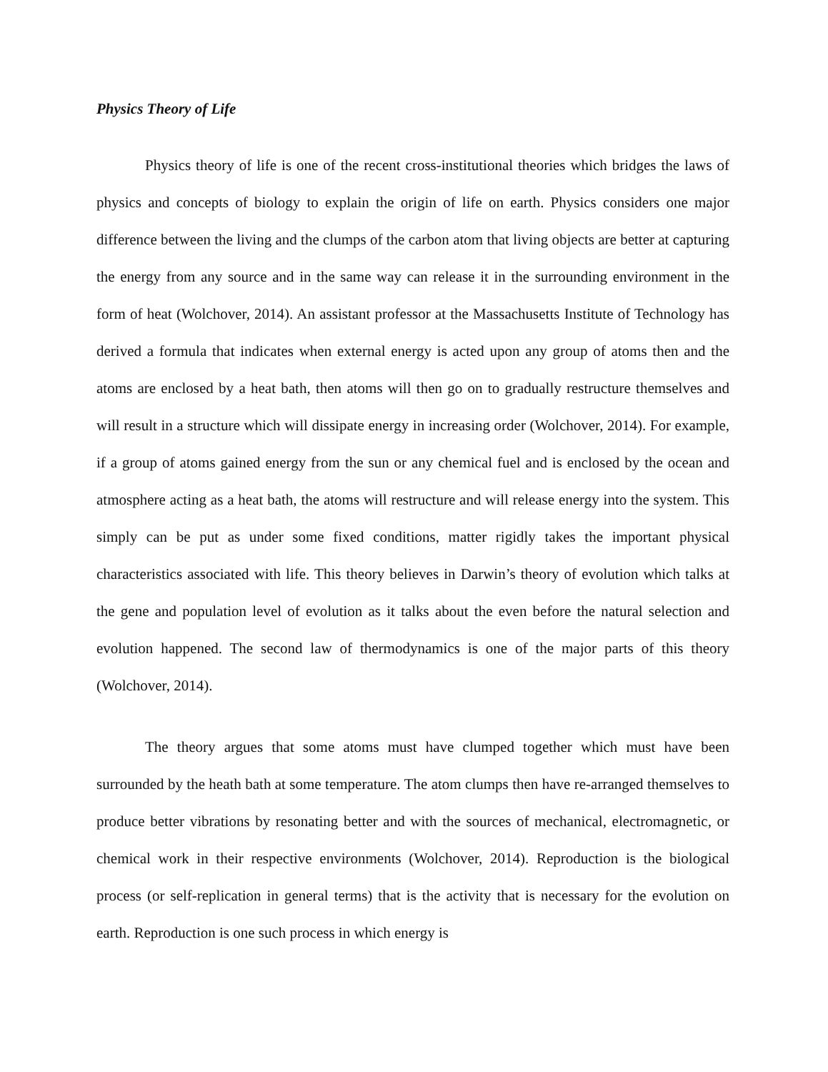Physics Theory of Life
Physics theory of life is one of the recent cross-institutional theories which bridges the laws of physics and concepts of biology to explain the origin of life on earth. Physics considers one major difference between the living and the clumps of the carbon atom that living objects are better at capturing the energy from any source and in the same way can release it in the surrounding environment in the form of heat (Wolchover, 2014). An assistant professor at the Massachusetts Institute of Technology has derived a formula that indicates when external energy is acted upon any group of atoms then and the atoms are enclosed by a heat bath, then atoms will then go on to gradually restructure themselves and will result in a structure which will dissipate energy in increasing order (Wolchover, 2014). For example, if a group of atoms gained energy from the sun or any chemical fuel and is enclosed by the ocean and atmosphere acting as a heat bath, the atoms will restructure and will release energy into the system. This simply can be put as under some fixed conditions, matter rigidly takes the important physical characteristics associated with life. This theory believes in Darwin’s theory of evolution which talks at the gene and population level of evolution as it talks about the even before the natural selection and evolution happened. The second law of thermodynamics is one of the major parts of this theory (Wolchover, 2014).
The theory argues that some atoms must have clumped together which must have been surrounded by the heath bath at some temperature. The atom clumps then have re-arranged themselves to produce better vibrations by resonating better and with the sources of mechanical, electromagnetic, or chemical work in their respective environments (Wolchover, 2014). Reproduction is the biological process (or self-replication in general terms) that is the activity that is necessary for the evolution on earth. Reproduction is one such process in which energy is